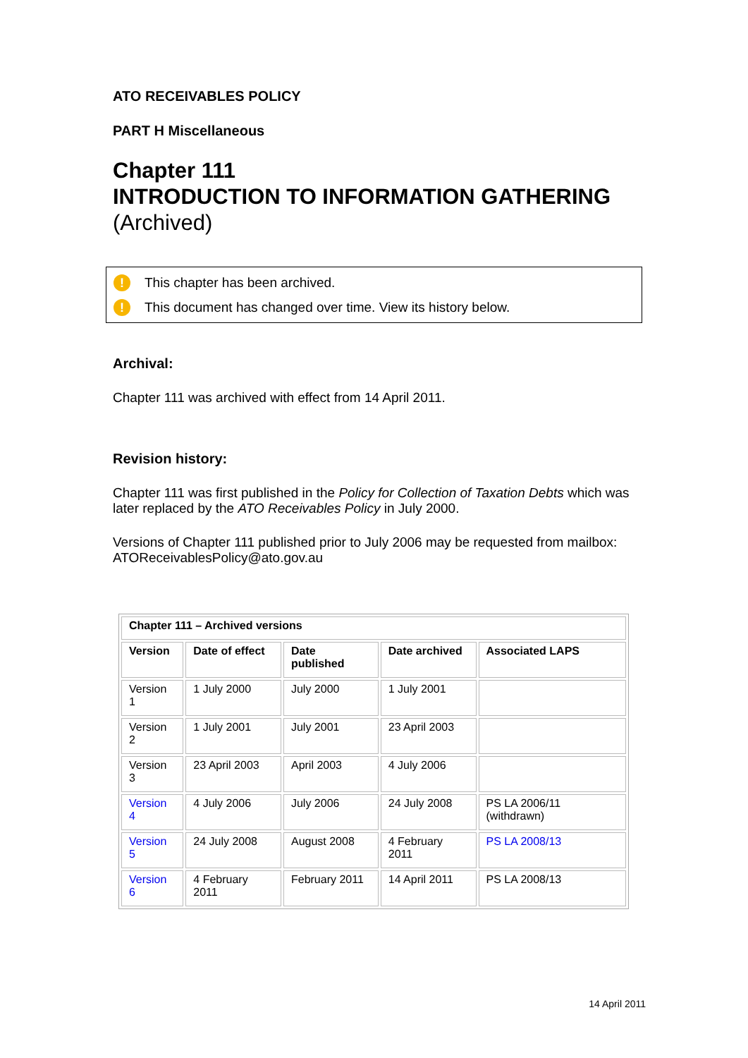ATO RECEIVABLES POLICY
PART H Miscellaneous
Chapter 111
INTRODUCTION TO INFORMATION GATHERING
(Archived)
! This chapter has been archived.
! This document has changed over time. View its history below.
Archival:
Chapter 111 was archived with effect from 14 April 2011.
Revision history:
Chapter 111 was first published in the Policy for Collection of Taxation Debts which was later replaced by the ATO Receivables Policy in July 2000.
Versions of Chapter 111 published prior to July 2006 may be requested from mailbox: ATOReceivablesPolicy@ato.gov.au
| Chapter 111 – Archived versions | | | | |
| --- | --- | --- | --- | --- |
| Version | Date of effect | Date published | Date archived | Associated LAPS |
| Version 1 | 1 July 2000 | July 2000 | 1 July 2001 | |
| Version 2 | 1 July 2001 | July 2001 | 23 April 2003 | |
| Version 3 | 23 April 2003 | April 2003 | 4 July 2006 | |
| Version 4 | 4 July 2006 | July 2006 | 24 July 2008 | PS LA 2006/11 (withdrawn) |
| Version 5 | 24 July 2008 | August 2008 | 4 February 2011 | PS LA 2008/13 |
| Version 6 | 4 February 2011 | February 2011 | 14 April 2011 | PS LA 2008/13 |
14 April 2011